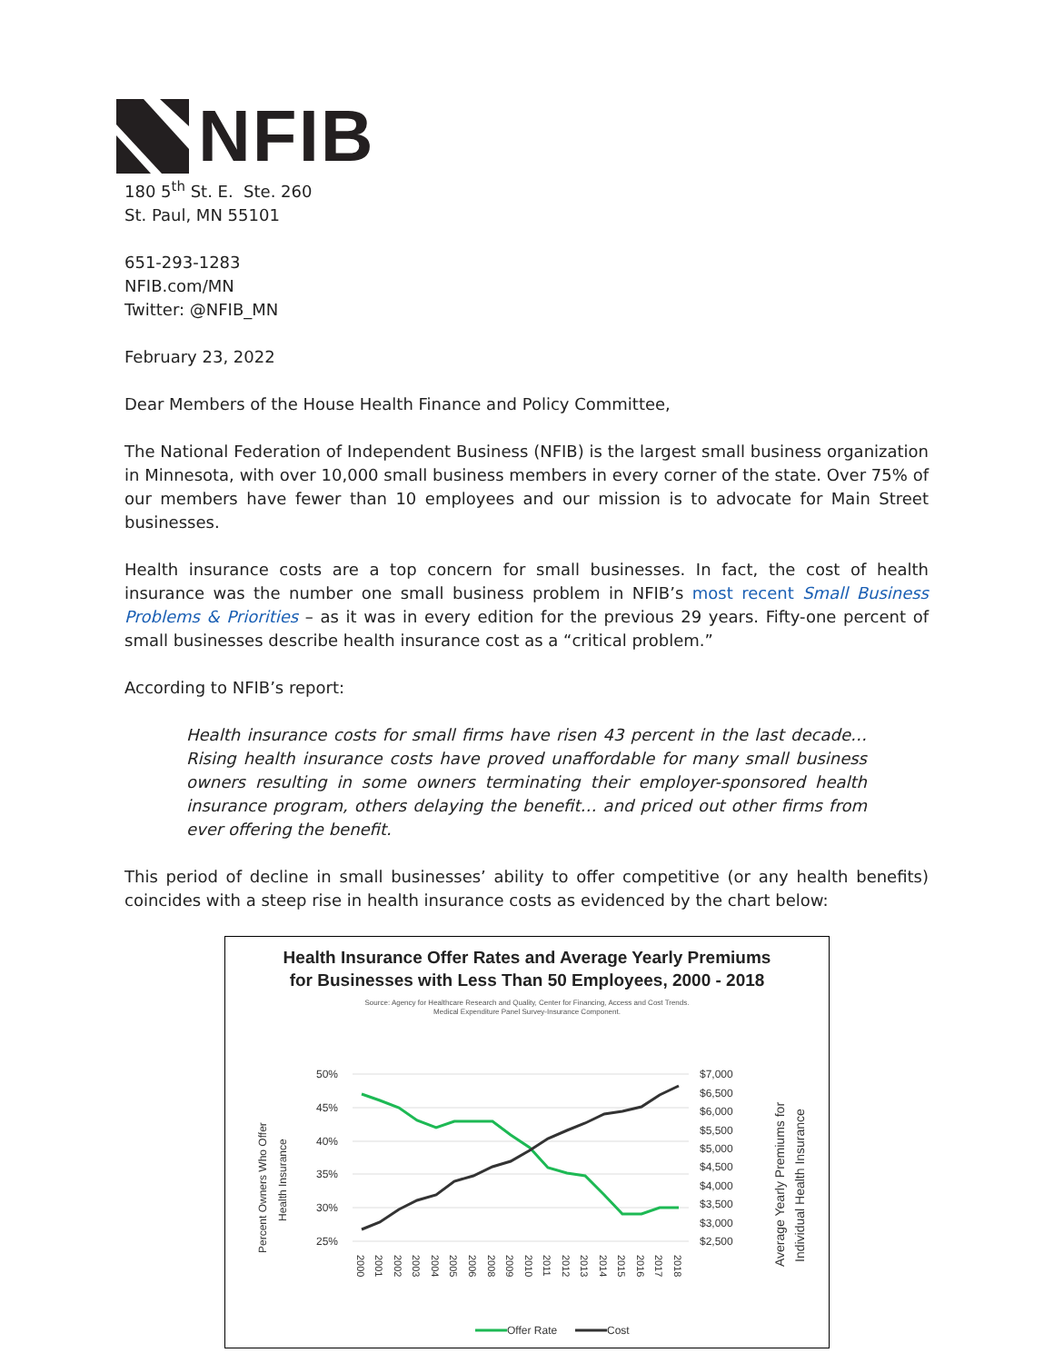NFIB
180 5<sup>th</sup> St. E. Ste. 260
St. Paul, MN 55101
651-293-1283
NFIB.com/MN
Twitter: @NFIB_MN
February 23, 2022
Dear Members of the House Health Finance and Policy Committee,
The National Federation of Independent Business (NFIB) is the largest small business organization in Minnesota, with over 10,000 small business members in every corner of the state. Over 75% of our members have fewer than 10 employees and our mission is to advocate for Main Street businesses.
Health insurance costs are a top concern for small businesses. In fact, the cost of health insurance was the number one small business problem in NFIB’s most recent Small Business Problems & Priorities – as it was in every edition for the previous 29 years. Fifty-one percent of small businesses describe health insurance cost as a “critical problem.”
According to NFIB’s report:
Health insurance costs for small firms have risen 43 percent in the last decade… Rising health insurance costs have proved unaffordable for many small business owners resulting in some owners terminating their employer-sponsored health insurance program, others delaying the benefit… and priced out other firms from ever offering the benefit.
This period of decline in small businesses’ ability to offer competitive (or any health benefits) coincides with a steep rise in health insurance costs as evidenced by the chart below:
Health Insurance Offer Rates and Average Yearly Premiums
for Businesses with Less Than 50 Employees, 2000 - 2018
Source: Agency for Healthcare Research and Quality, Center for Financing, Access and Cost Trends.
Medical Expenditure Panel Survey-Insurance Component.
Percent Owners Who Offer
Health Insurance
Average Yearly Premiums for
Individual Health Insurance
50%
45%
40%
35%
30%
25%
$7,000
$6,500
$6,000
$5,500
$5,000
$4,500
$4,000
$3,500
$3,000
$2,500
2000
2001
2002
2003
2004
2005
2006
2008
2009
2010
2011
2012
2013
2014
2015
2016
2017
2018
Offer Rate
Cost